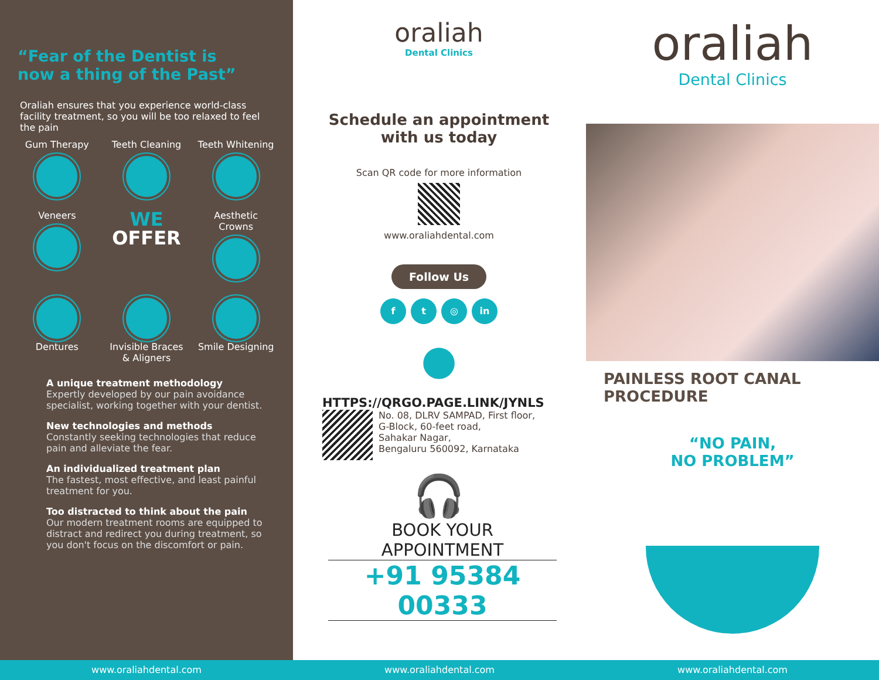“Fear of the Dentist is now a thing of the Past”
Oraliah ensures that you experience world-class facility treatment, so you will be too relaxed to feel the pain
Gum Therapy
Teeth Cleaning
Teeth Whitening
Veneers
WE
OFFER
Aesthetic Crowns
Dentures
Invisible Braces & Aligners
Smile Designing
A unique treatment methodology
Expertly developed by our pain avoidance specialist, working together with your dentist.
New technologies and methods
Constantly seeking technologies that reduce pain and alleviate the fear.
An individualized treatment plan
The fastest, most effective, and least painful treatment for you.
Too distracted to think about the pain
Our modern treatment rooms are equipped to distract and redirect you during treatment, so you don't focus on the discomfort or pain.
oraliah
Dental Clinics
Schedule an appointment
with us today
Scan QR code for more information
www.oraliahdental.com
Follow Us
f t ◎ in
●
HTTPS://QRGO.PAGE.LINK/JYNLS
No. 08, DLRV SAMPAD, First floor,
G-Block, 60-feet road,
Sahakar Nagar,
Bengaluru 560092, Karnataka
🎧
BOOK YOUR APPOINTMENT
+91 95384 00333
oraliah
Dental Clinics
PAINLESS ROOT CANAL PROCEDURE
“NO PAIN,
NO PROBLEM”
www.oraliahdental.com www.oraliahdental.com www.oraliahdental.com